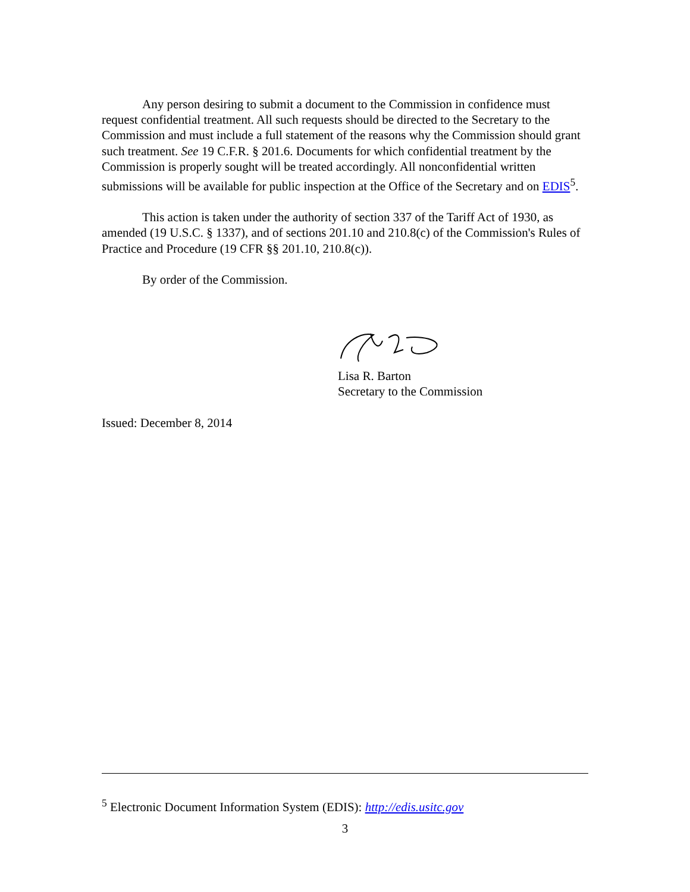Any person desiring to submit a document to the Commission in confidence must request confidential treatment. All such requests should be directed to the Secretary to the Commission and must include a full statement of the reasons why the Commission should grant such treatment. See 19 C.F.R. § 201.6. Documents for which confidential treatment by the Commission is properly sought will be treated accordingly. All nonconfidential written submissions will be available for public inspection at the Office of the Secretary and on EDIS<sup>5</sup>.
This action is taken under the authority of section 337 of the Tariff Act of 1930, as amended (19 U.S.C. § 1337), and of sections 201.10 and 210.8(c) of the Commission's Rules of Practice and Procedure (19 CFR §§ 201.10, 210.8(c)).
By order of the Commission.
Lisa R. Barton
Secretary to the Commission
Issued: December 8, 2014
<sup>5</sup> Electronic Document Information System (EDIS): http://edis.usitc.gov
3